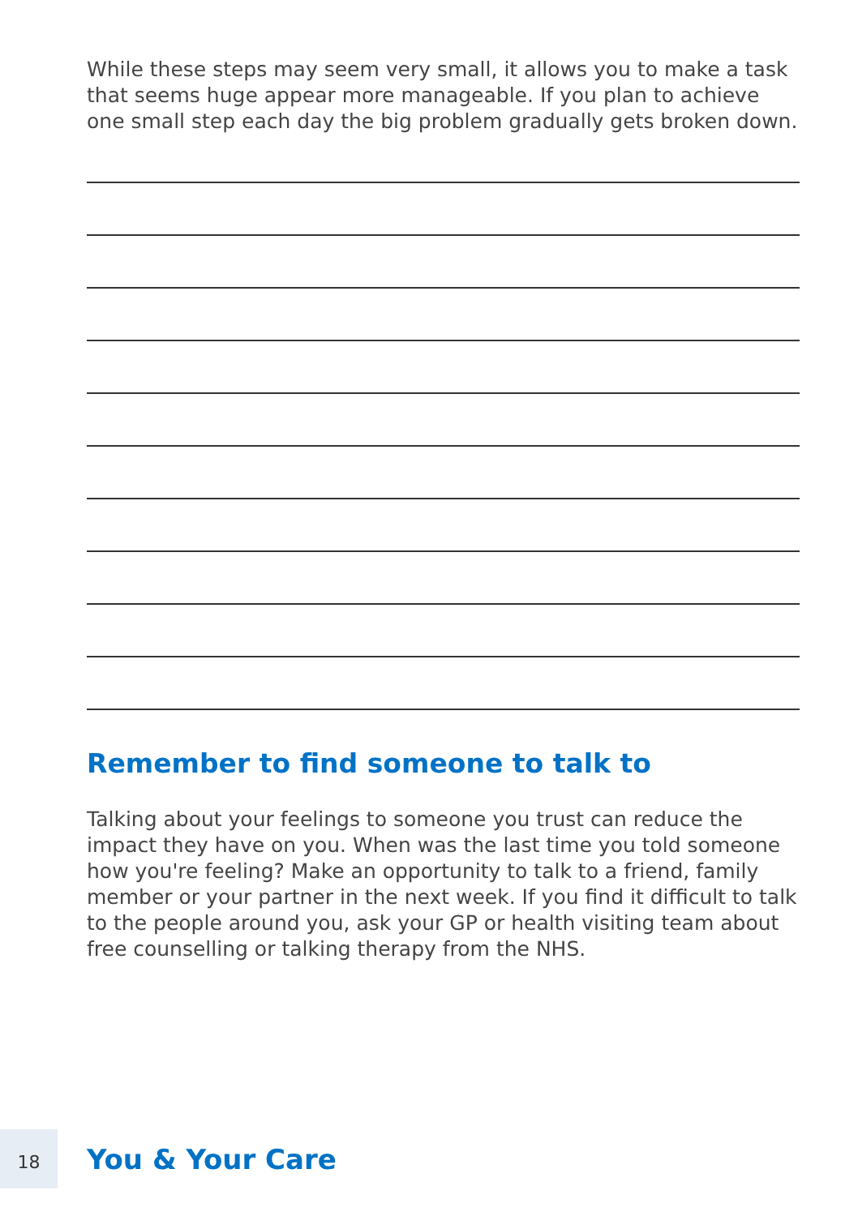While these steps may seem very small, it allows you to make a task that seems huge appear more manageable. If you plan to achieve one small step each day the big problem gradually gets broken down.
Remember to find someone to talk to
Talking about your feelings to someone you trust can reduce the impact they have on you. When was the last time you told someone how you're feeling? Make an opportunity to talk to a friend, family member or your partner in the next week. If you find it difficult to talk to the people around you, ask your GP or health visiting team about free counselling or talking therapy from the NHS.
18
You & Your Care